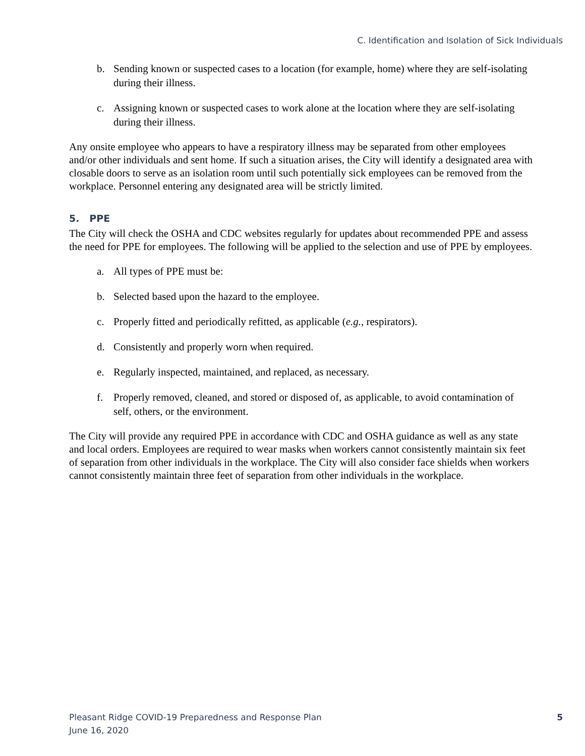C. Identification and Isolation of Sick Individuals
b. Sending known or suspected cases to a location (for example, home) where they are self-isolating during their illness.
c. Assigning known or suspected cases to work alone at the location where they are self-isolating during their illness.
Any onsite employee who appears to have a respiratory illness may be separated from other employees and/or other individuals and sent home. If such a situation arises, the City will identify a designated area with closable doors to serve as an isolation room until such potentially sick employees can be removed from the workplace. Personnel entering any designated area will be strictly limited.
5. PPE
The City will check the OSHA and CDC websites regularly for updates about recommended PPE and assess the need for PPE for employees. The following will be applied to the selection and use of PPE by employees.
a. All types of PPE must be:
b. Selected based upon the hazard to the employee.
c. Properly fitted and periodically refitted, as applicable (e.g., respirators).
d. Consistently and properly worn when required.
e. Regularly inspected, maintained, and replaced, as necessary.
f. Properly removed, cleaned, and stored or disposed of, as applicable, to avoid contamination of self, others, or the environment.
The City will provide any required PPE in accordance with CDC and OSHA guidance as well as any state and local orders. Employees are required to wear masks when workers cannot consistently maintain six feet of separation from other individuals in the workplace. The City will also consider face shields when workers cannot consistently maintain three feet of separation from other individuals in the workplace.
Pleasant Ridge COVID-19 Preparedness and Response Plan
June 16, 2020
5